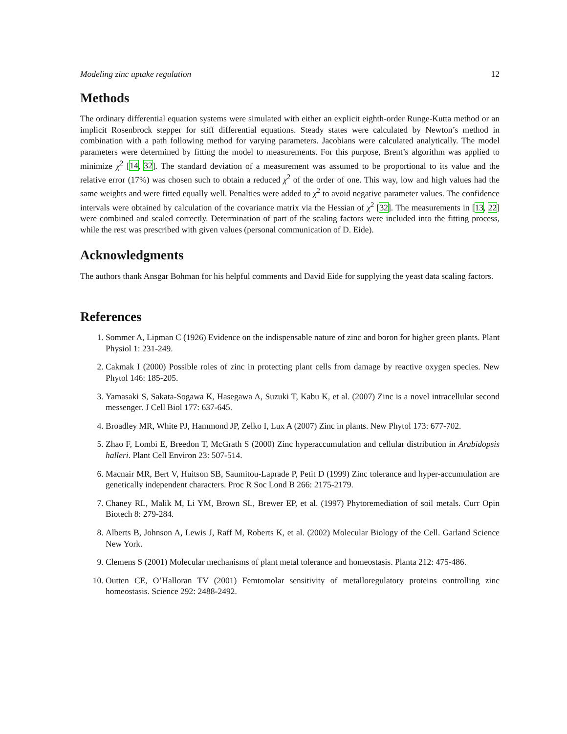Modeling zinc uptake regulation 12
Methods
The ordinary differential equation systems were simulated with either an explicit eighth-order Runge-Kutta method or an implicit Rosenbrock stepper for stiff differential equations. Steady states were calculated by Newton’s method in combination with a path following method for varying parameters. Jacobians were calculated analytically. The model parameters were determined by fitting the model to measurements. For this purpose, Brent’s algorithm was applied to minimize χ<sup>2</sup> [14, 32]. The standard deviation of a measurement was assumed to be proportional to its value and the relative error (17%) was chosen such to obtain a reduced χ<sup>2</sup> of the order of one. This way, low and high values had the same weights and were fitted equally well. Penalties were added to χ<sup>2</sup> to avoid negative parameter values. The confidence intervals were obtained by calculation of the covariance matrix via the Hessian of χ<sup>2</sup> [32]. The measurements in [13, 22] were combined and scaled correctly. Determination of part of the scaling factors were included into the fitting process, while the rest was prescribed with given values (personal communication of D. Eide).
Acknowledgments
The authors thank Ansgar Bohman for his helpful comments and David Eide for supplying the yeast data scaling factors.
References
1. Sommer A, Lipman C (1926) Evidence on the indispensable nature of zinc and boron for higher green plants. Plant Physiol 1: 231-249.
2. Cakmak I (2000) Possible roles of zinc in protecting plant cells from damage by reactive oxygen species. New Phytol 146: 185-205.
3. Yamasaki S, Sakata-Sogawa K, Hasegawa A, Suzuki T, Kabu K, et al. (2007) Zinc is a novel intracellular second messenger. J Cell Biol 177: 637-645.
4. Broadley MR, White PJ, Hammond JP, Zelko I, Lux A (2007) Zinc in plants. New Phytol 173: 677-702.
5. Zhao F, Lombi E, Breedon T, McGrath S (2000) Zinc hyperaccumulation and cellular distribution in Arabidopsis halleri. Plant Cell Environ 23: 507-514.
6. Macnair MR, Bert V, Huitson SB, Saumitou-Laprade P, Petit D (1999) Zinc tolerance and hyper-accumulation are genetically independent characters. Proc R Soc Lond B 266: 2175-2179.
7. Chaney RL, Malik M, Li YM, Brown SL, Brewer EP, et al. (1997) Phytoremediation of soil metals. Curr Opin Biotech 8: 279-284.
8. Alberts B, Johnson A, Lewis J, Raff M, Roberts K, et al. (2002) Molecular Biology of the Cell. Garland Science New York.
9. Clemens S (2001) Molecular mechanisms of plant metal tolerance and homeostasis. Planta 212: 475-486.
10. Outten CE, O’Halloran TV (2001) Femtomolar sensitivity of metalloregulatory proteins controlling zinc homeostasis. Science 292: 2488-2492.